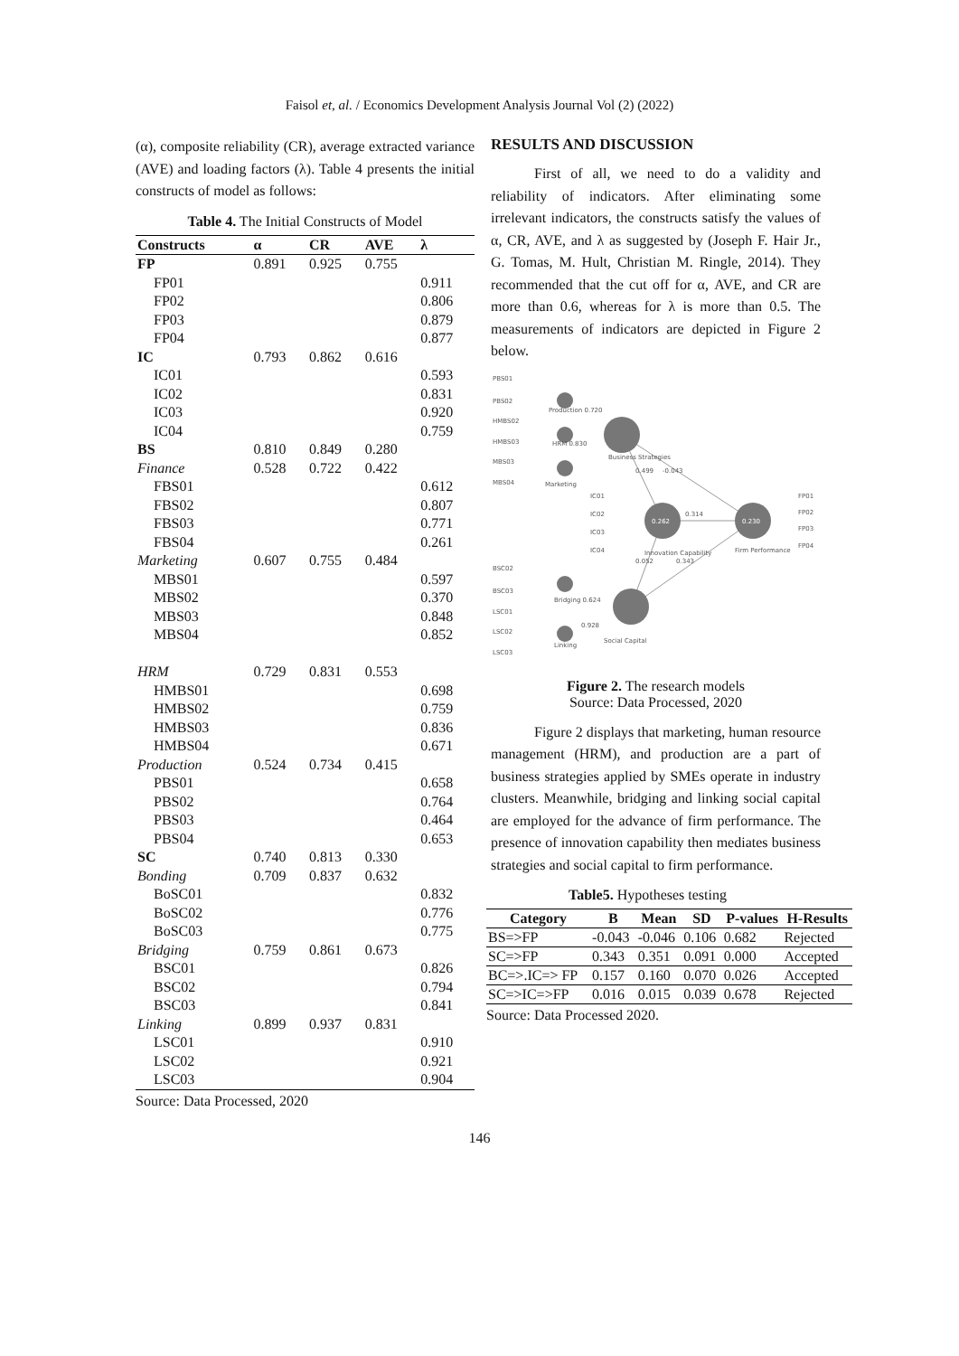Faisol et, al. / Economics Development Analysis Journal Vol (2) (2022)
(α), composite reliability (CR), average extracted variance (AVE) and loading factors (λ). Table 4 presents the initial constructs of model as follows:
Table 4. The Initial Constructs of Model
| Constructs | α | CR | AVE | λ |
| --- | --- | --- | --- | --- |
| FP | 0.891 | 0.925 | 0.755 | |
| FP01 | | | | 0.911 |
| FP02 | | | | 0.806 |
| FP03 | | | | 0.879 |
| FP04 | | | | 0.877 |
| IC | 0.793 | 0.862 | 0.616 | |
| IC01 | | | | 0.593 |
| IC02 | | | | 0.831 |
| IC03 | | | | 0.920 |
| IC04 | | | | 0.759 |
| BS | 0.810 | 0.849 | 0.280 | |
| Finance | 0.528 | 0.722 | 0.422 | |
| FBS01 | | | | 0.612 |
| FBS02 | | | | 0.807 |
| FBS03 | | | | 0.771 |
| FBS04 | | | | 0.261 |
| Marketing | 0.607 | 0.755 | 0.484 | |
| MBS01 | | | | 0.597 |
| MBS02 | | | | 0.370 |
| MBS03 | | | | 0.848 |
| MBS04 | | | | 0.852 |
| HRM | 0.729 | 0.831 | 0.553 | |
| HMBS01 | | | | 0.698 |
| HMBS02 | | | | 0.759 |
| HMBS03 | | | | 0.836 |
| HMBS04 | | | | 0.671 |
| Production | 0.524 | 0.734 | 0.415 | |
| PBS01 | | | | 0.658 |
| PBS02 | | | | 0.764 |
| PBS03 | | | | 0.464 |
| PBS04 | | | | 0.653 |
| SC | 0.740 | 0.813 | 0.330 | |
| Bonding | 0.709 | 0.837 | 0.632 | |
| BoSC01 | | | | 0.832 |
| BoSC02 | | | | 0.776 |
| BoSC03 | | | | 0.775 |
| Bridging | 0.759 | 0.861 | 0.673 | |
| BSC01 | | | | 0.826 |
| BSC02 | | | | 0.794 |
| BSC03 | | | | 0.841 |
| Linking | 0.899 | 0.937 | 0.831 | |
| LSC01 | | | | 0.910 |
| LSC02 | | | | 0.921 |
| LSC03 | | | | 0.904 |
Source: Data Processed, 2020
RESULTS AND DISCUSSION
First of all, we need to do a validity and reliability of indicators. After eliminating some irrelevant indicators, the constructs satisfy the values of α, CR, AVE, and λ as suggested by (Joseph F. Hair Jr., G. Tomas, M. Hult, Christian M. Ringle, 2014). They recommended that the cut off for α, AVE, and CR are more than 0.6, whereas for λ is more than 0.5. The measurements of indicators are depicted in Figure 2 below.
0.262
0.230
PBS01
PBS02
HMBS02
HMBS03
MBS03
MBS04
Production 0.720
HRM 0.830
Marketing
Business Strategies
IC01
IC02
IC03
IC04
Innovation Capability
Firm Performance
FP01
FP02
FP03
FP04
0.314
-0.043
0.499
0.052
0.343
BSC02
BSC03
LSC01
LSC02
LSC03
Bridging 0.624
Linking
Social Capital
0.928
Figure 2. The research models
Source: Data Processed, 2020
Figure 2 displays that marketing, human resource management (HRM), and production are a part of business strategies applied by SMEs operate in industry clusters. Meanwhile, bridging and linking social capital are employed for the advance of firm performance. The presence of innovation capability then mediates business strategies and social capital to firm performance.
Table5. Hypotheses testing
| Category | B | Mean | SD | P-values | H-Results |
| --- | --- | --- | --- | --- | --- |
| BS=>FP | -0.043 | -0.046 | 0.106 | 0.682 | Rejected |
| SC=>FP | 0.343 | 0.351 | 0.091 | 0.000 | Accepted |
| BC=>.IC=> FP | 0.157 | 0.160 | 0.070 | 0.026 | Accepted |
| SC=>IC=>FP | 0.016 | 0.015 | 0.039 | 0.678 | Rejected |
Source: Data Processed 2020.
146